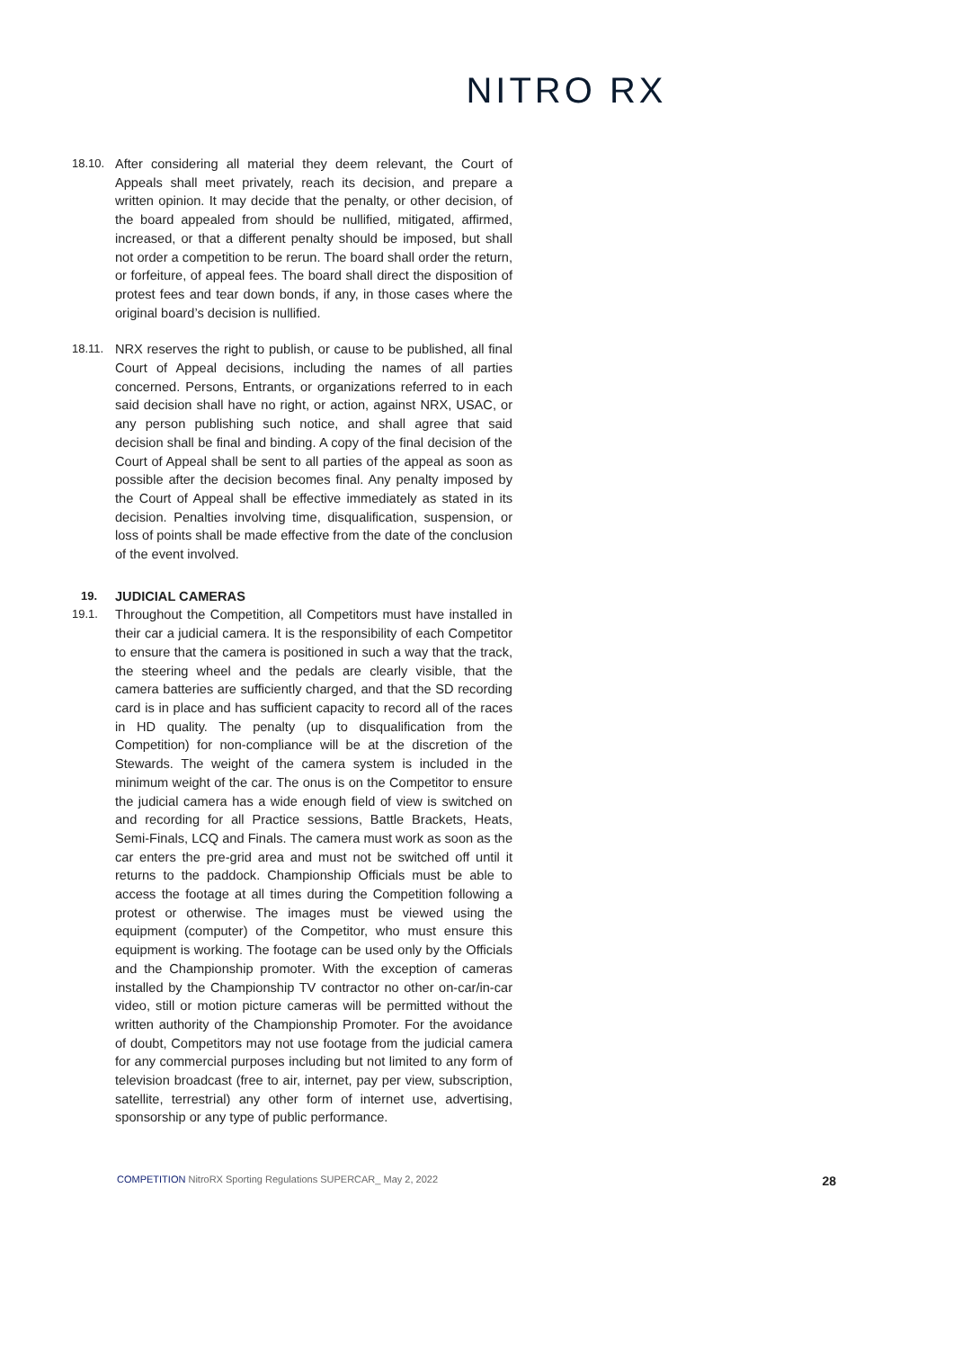NITRO RX
18.10. After considering all material they deem relevant, the Court of Appeals shall meet privately, reach its decision, and prepare a written opinion. It may decide that the penalty, or other decision, of the board appealed from should be nullified, mitigated, affirmed, increased, or that a different penalty should be imposed, but shall not order a competition to be rerun. The board shall order the return, or forfeiture, of appeal fees. The board shall direct the disposition of protest fees and tear down bonds, if any, in those cases where the original board’s decision is nullified.
18.11. NRX reserves the right to publish, or cause to be published, all final Court of Appeal decisions, including the names of all parties concerned. Persons, Entrants, or organizations referred to in each said decision shall have no right, or action, against NRX, USAC, or any person publishing such notice, and shall agree that said decision shall be final and binding. A copy of the final decision of the Court of Appeal shall be sent to all parties of the appeal as soon as possible after the decision becomes final. Any penalty imposed by the Court of Appeal shall be effective immediately as stated in its decision. Penalties involving time, disqualification, suspension, or loss of points shall be made effective from the date of the conclusion of the event involved.
19. JUDICIAL CAMERAS
19.1. Throughout the Competition, all Competitors must have installed in their car a judicial camera. It is the responsibility of each Competitor to ensure that the camera is positioned in such a way that the track, the steering wheel and the pedals are clearly visible, that the camera batteries are sufficiently charged, and that the SD recording card is in place and has sufficient capacity to record all of the races in HD quality. The penalty (up to disqualification from the Competition) for non-compliance will be at the discretion of the Stewards. The weight of the camera system is included in the minimum weight of the car. The onus is on the Competitor to ensure the judicial camera has a wide enough field of view is switched on and recording for all Practice sessions, Battle Brackets, Heats, Semi-Finals, LCQ and Finals. The camera must work as soon as the car enters the pre-grid area and must not be switched off until it returns to the paddock. Championship Officials must be able to access the footage at all times during the Competition following a protest or otherwise. The images must be viewed using the equipment (computer) of the Competitor, who must ensure this equipment is working. The footage can be used only by the Officials and the Championship promoter. With the exception of cameras installed by the Championship TV contractor no other on-car/in-car video, still or motion picture cameras will be permitted without the written authority of the Championship Promoter. For the avoidance of doubt, Competitors may not use footage from the judicial camera for any commercial purposes including but not limited to any form of television broadcast (free to air, internet, pay per view, subscription, satellite, terrestrial) any other form of internet use, advertising, sponsorship or any type of public performance.
COMPETITION NitroRX Sporting Regulations SUPERCAR_ May 2, 2022
28